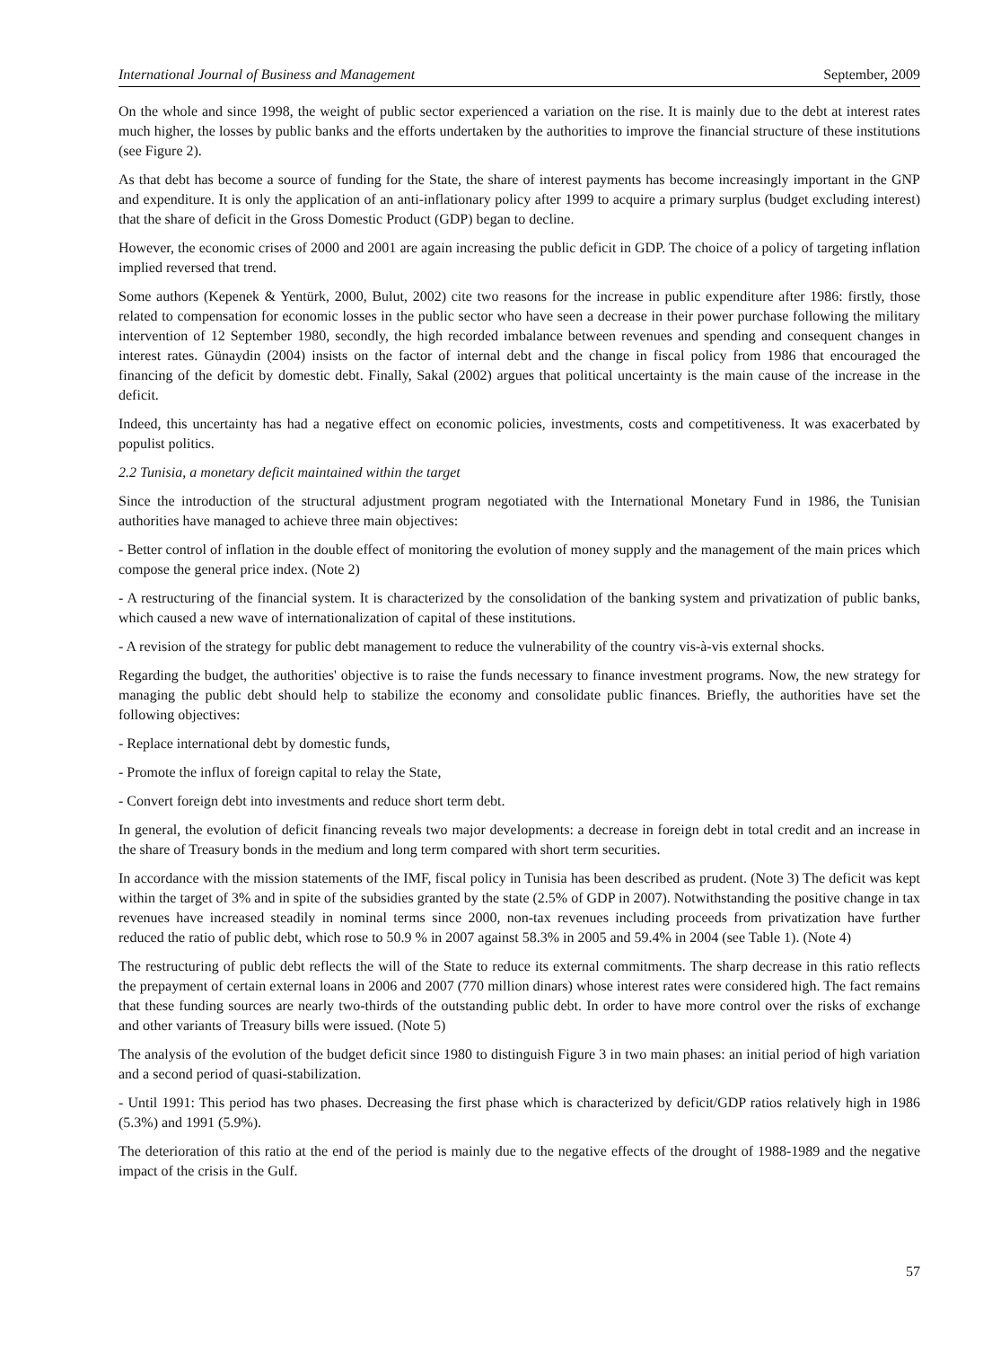International Journal of Business and Management September, 2009
On the whole and since 1998, the weight of public sector experienced a variation on the rise. It is mainly due to the debt at interest rates much higher, the losses by public banks and the efforts undertaken by the authorities to improve the financial structure of these institutions (see Figure 2).
As that debt has become a source of funding for the State, the share of interest payments has become increasingly important in the GNP and expenditure. It is only the application of an anti-inflationary policy after 1999 to acquire a primary surplus (budget excluding interest) that the share of deficit in the Gross Domestic Product (GDP) began to decline.
However, the economic crises of 2000 and 2001 are again increasing the public deficit in GDP. The choice of a policy of targeting inflation implied reversed that trend.
Some authors (Kepenek & Yentürk, 2000, Bulut, 2002) cite two reasons for the increase in public expenditure after 1986: firstly, those related to compensation for economic losses in the public sector who have seen a decrease in their power purchase following the military intervention of 12 September 1980, secondly, the high recorded imbalance between revenues and spending and consequent changes in interest rates. Günaydin (2004) insists on the factor of internal debt and the change in fiscal policy from 1986 that encouraged the financing of the deficit by domestic debt. Finally, Sakal (2002) argues that political uncertainty is the main cause of the increase in the deficit.
Indeed, this uncertainty has had a negative effect on economic policies, investments, costs and competitiveness. It was exacerbated by populist politics.
2.2 Tunisia, a monetary deficit maintained within the target
Since the introduction of the structural adjustment program negotiated with the International Monetary Fund in 1986, the Tunisian authorities have managed to achieve three main objectives:
- Better control of inflation in the double effect of monitoring the evolution of money supply and the management of the main prices which compose the general price index. (Note 2)
- A restructuring of the financial system. It is characterized by the consolidation of the banking system and privatization of public banks, which caused a new wave of internationalization of capital of these institutions.
- A revision of the strategy for public debt management to reduce the vulnerability of the country vis-à-vis external shocks.
Regarding the budget, the authorities' objective is to raise the funds necessary to finance investment programs. Now, the new strategy for managing the public debt should help to stabilize the economy and consolidate public finances. Briefly, the authorities have set the following objectives:
- Replace international debt by domestic funds,
- Promote the influx of foreign capital to relay the State,
- Convert foreign debt into investments and reduce short term debt.
In general, the evolution of deficit financing reveals two major developments: a decrease in foreign debt in total credit and an increase in the share of Treasury bonds in the medium and long term compared with short term securities.
In accordance with the mission statements of the IMF, fiscal policy in Tunisia has been described as prudent. (Note 3) The deficit was kept within the target of 3% and in spite of the subsidies granted by the state (2.5% of GDP in 2007). Notwithstanding the positive change in tax revenues have increased steadily in nominal terms since 2000, non-tax revenues including proceeds from privatization have further reduced the ratio of public debt, which rose to 50.9 % in 2007 against 58.3% in 2005 and 59.4% in 2004 (see Table 1). (Note 4)
The restructuring of public debt reflects the will of the State to reduce its external commitments. The sharp decrease in this ratio reflects the prepayment of certain external loans in 2006 and 2007 (770 million dinars) whose interest rates were considered high. The fact remains that these funding sources are nearly two-thirds of the outstanding public debt. In order to have more control over the risks of exchange and other variants of Treasury bills were issued. (Note 5)
The analysis of the evolution of the budget deficit since 1980 to distinguish Figure 3 in two main phases: an initial period of high variation and a second period of quasi-stabilization.
- Until 1991: This period has two phases. Decreasing the first phase which is characterized by deficit/GDP ratios relatively high in 1986 (5.3%) and 1991 (5.9%).
The deterioration of this ratio at the end of the period is mainly due to the negative effects of the drought of 1988-1989 and the negative impact of the crisis in the Gulf.
57